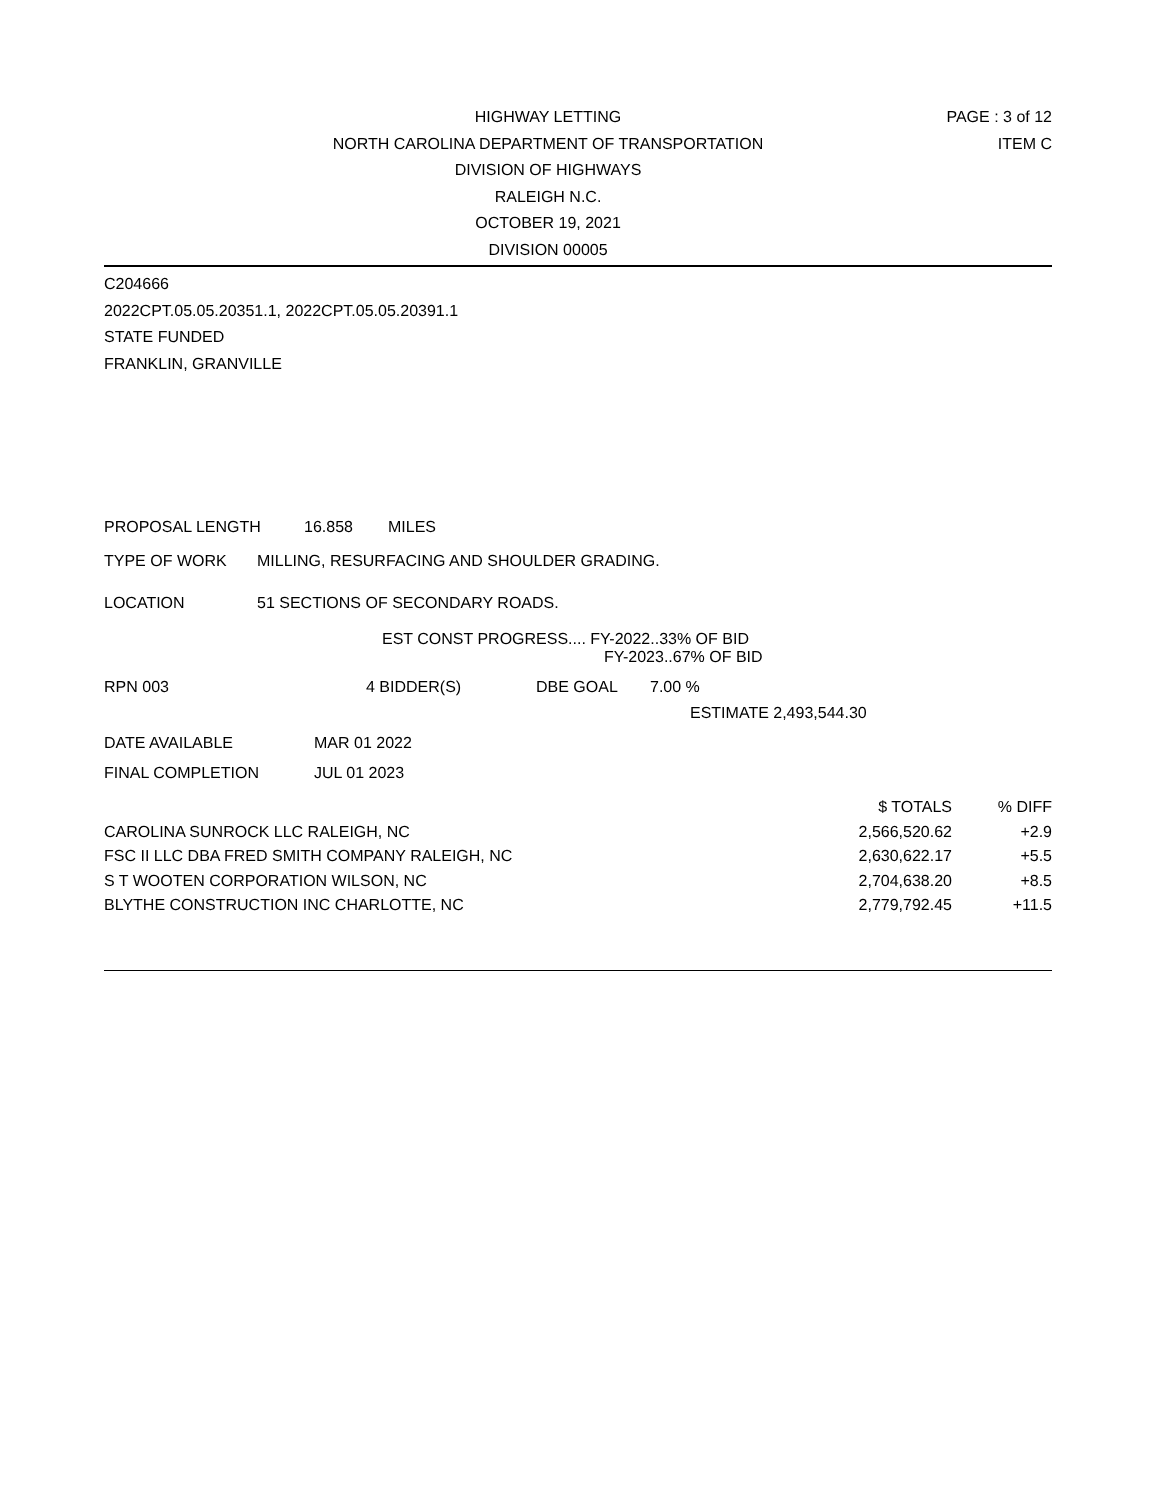HIGHWAY LETTING
NORTH CAROLINA DEPARTMENT OF TRANSPORTATION
DIVISION OF HIGHWAYS
RALEIGH N.C.
OCTOBER 19, 2021
DIVISION 00005
PAGE : 3 of 12
ITEM C
C204666
2022CPT.05.05.20351.1, 2022CPT.05.05.20391.1
STATE FUNDED
FRANKLIN, GRANVILLE
PROPOSAL LENGTH 16.858 MILES
TYPE OF WORK MILLING, RESURFACING AND SHOULDER GRADING.
LOCATION 51 SECTIONS OF SECONDARY ROADS.
EST CONST PROGRESS.... FY-2022..33% OF BID
FY-2023..67% OF BID
RPN 003 4 BIDDER(S) DBE GOAL 7.00 %
ESTIMATE 2,493,544.30
DATE AVAILABLE MAR 01 2022
FINAL COMPLETION JUL 01 2023
| | $ TOTALS | % DIFF |
| CAROLINA SUNROCK LLC RALEIGH, NC | 2,566,520.62 | +2.9 |
| FSC II LLC DBA FRED SMITH COMPANY RALEIGH, NC | 2,630,622.17 | +5.5 |
| S T WOOTEN CORPORATION WILSON, NC | 2,704,638.20 | +8.5 |
| BLYTHE CONSTRUCTION INC CHARLOTTE, NC | 2,779,792.45 | +11.5 |